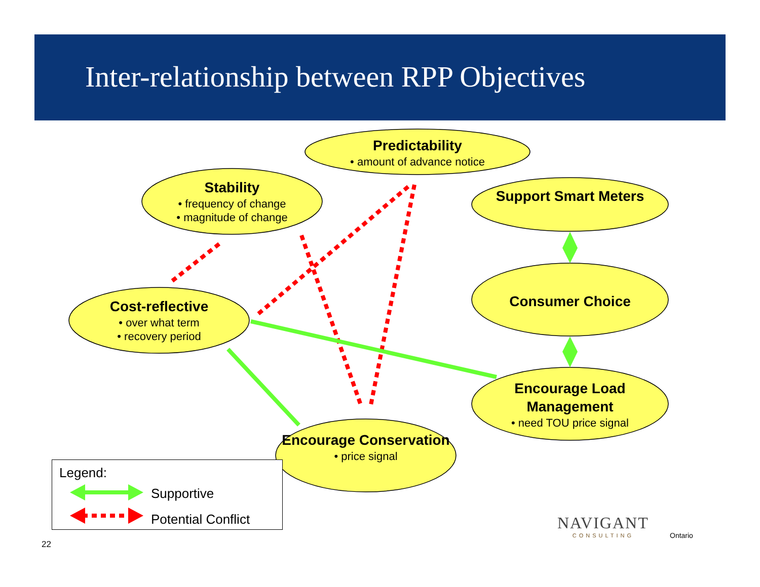Inter-relationship between RPP Objectives
Predictability
• amount of advance notice
Stability
• frequency of change
• magnitude of change
Support Smart Meters
Consumer Choice
Cost-reflective
• over what term
• recovery period
Encourage Load Management
• need TOU price signal
Encourage Conservation
• price signal
Legend:
Supportive
Potential Conflict
NAVIGANT
CONSULTING
Ontario
22